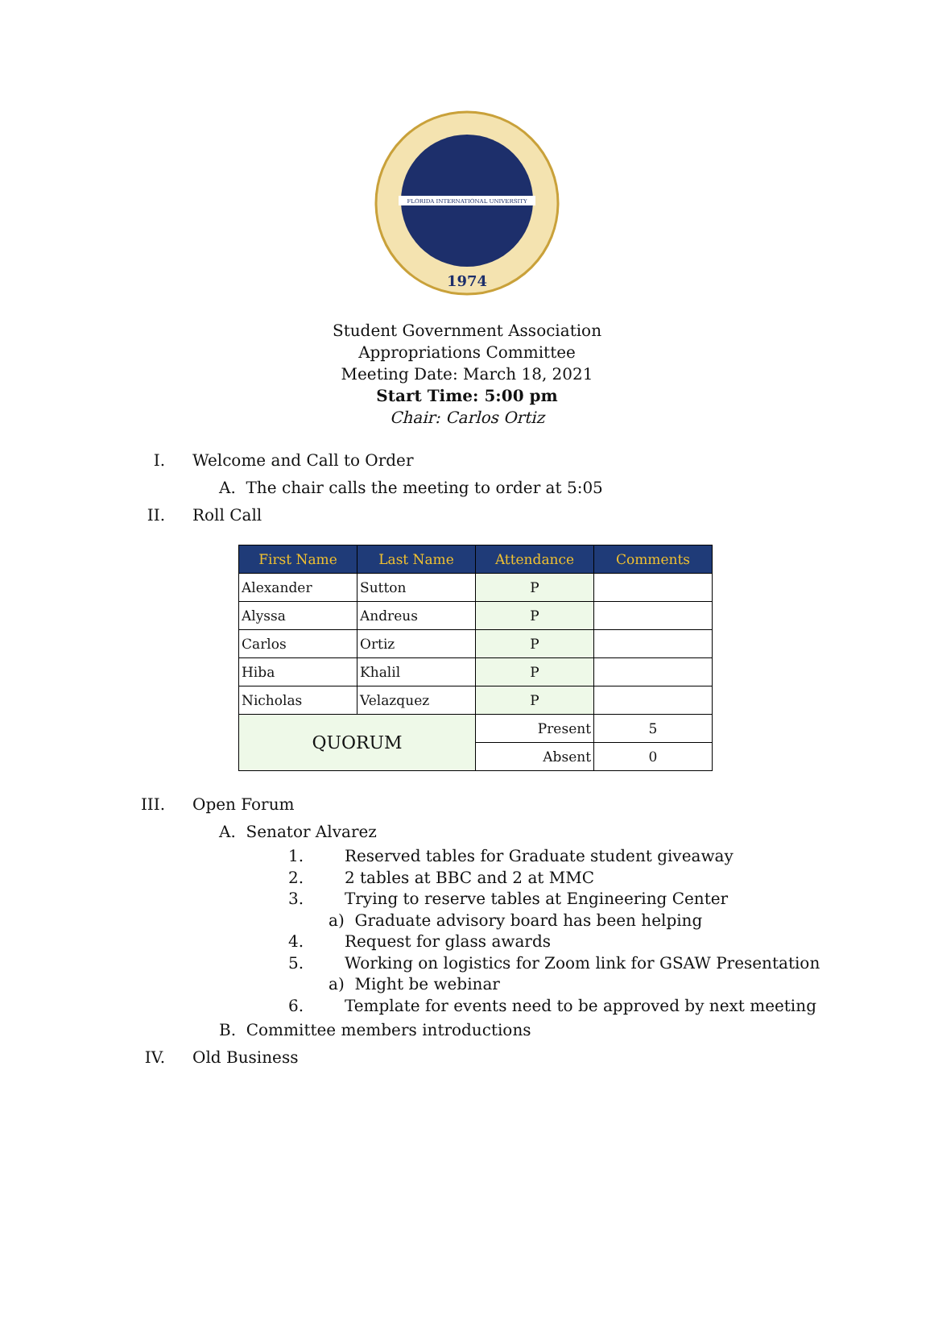FLORIDA INTERNATIONAL UNIVERSITY
1974
Student Government Association
Appropriations Committee
Meeting Date: March 18, 2021
Start Time: 5:00 pm
Chair: Carlos Ortiz
I. Welcome and Call to Order
A. The chair calls the meeting to order at 5:05
II. Roll Call
| First Name | Last Name | Attendance | Comments |
| --- | --- | --- | --- |
| Alexander | Sutton | P | |
| Alyssa | Andreus | P | |
| Carlos | Ortiz | P | |
| Hiba | Khalil | P | |
| Nicholas | Velazquez | P | |
| QUORUM | | Present | 5 |
| | | Absent | 0 |
III. Open Forum
A. Senator Alvarez
1. Reserved tables for Graduate student giveaway
2. 2 tables at BBC and 2 at MMC
3. Trying to reserve tables at Engineering Center
a) Graduate advisory board has been helping
4. Request for glass awards
5. Working on logistics for Zoom link for GSAW Presentation
a) Might be webinar
6. Template for events need to be approved by next meeting
B. Committee members introductions
IV. Old Business